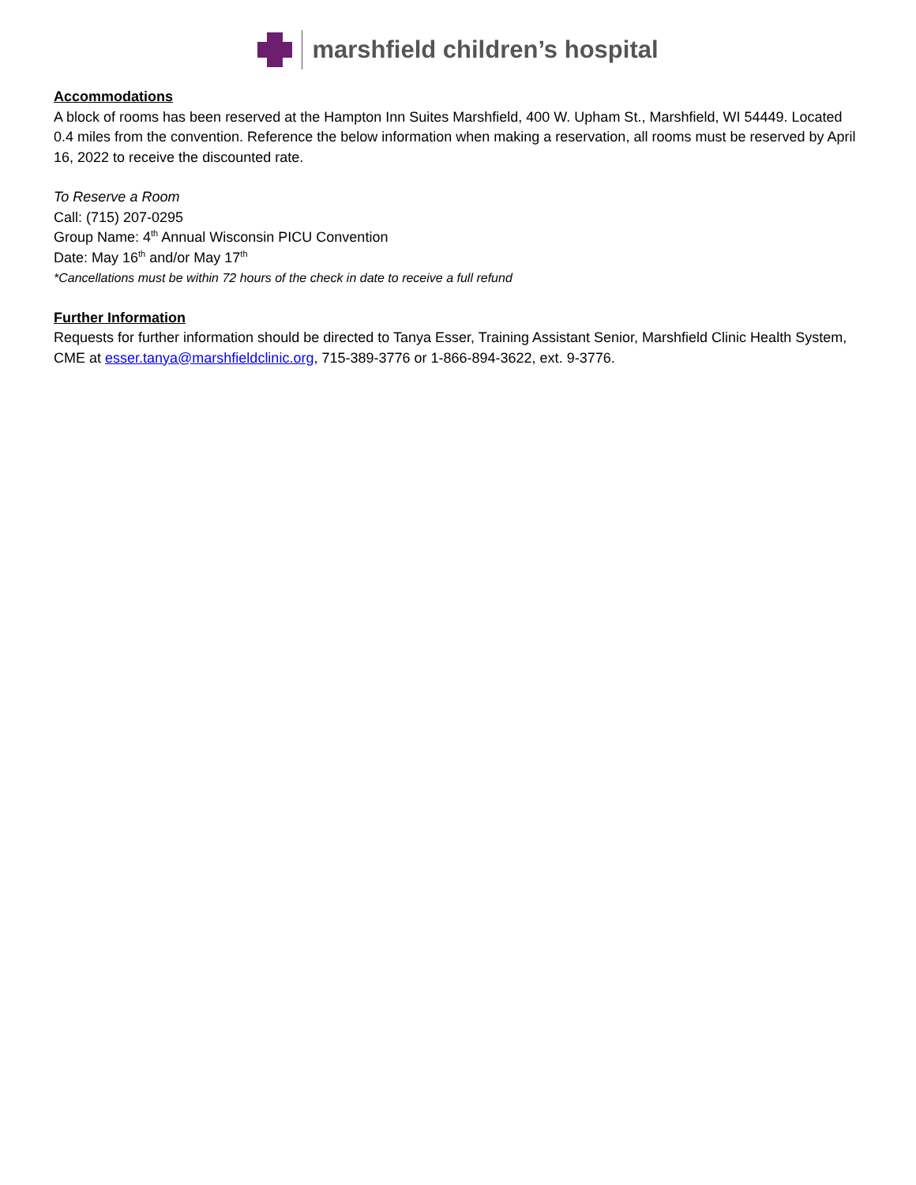marshfield children’s hospital
Accommodations
A block of rooms has been reserved at the Hampton Inn Suites Marshfield, 400 W. Upham St., Marshfield, WI 54449. Located 0.4 miles from the convention. Reference the below information when making a reservation, all rooms must be reserved by April 16, 2022 to receive the discounted rate.
To Reserve a Room
Call: (715) 207-0295
Group Name: 4<sup>th</sup> Annual Wisconsin PICU Convention
Date: May 16<sup>th</sup> and/or May 17<sup>th</sup>
*Cancellations must be within 72 hours of the check in date to receive a full refund
Further Information
Requests for further information should be directed to Tanya Esser, Training Assistant Senior, Marshfield Clinic Health System, CME at esser.tanya@marshfieldclinic.org, 715-389-3776 or 1-866-894-3622, ext. 9-3776.